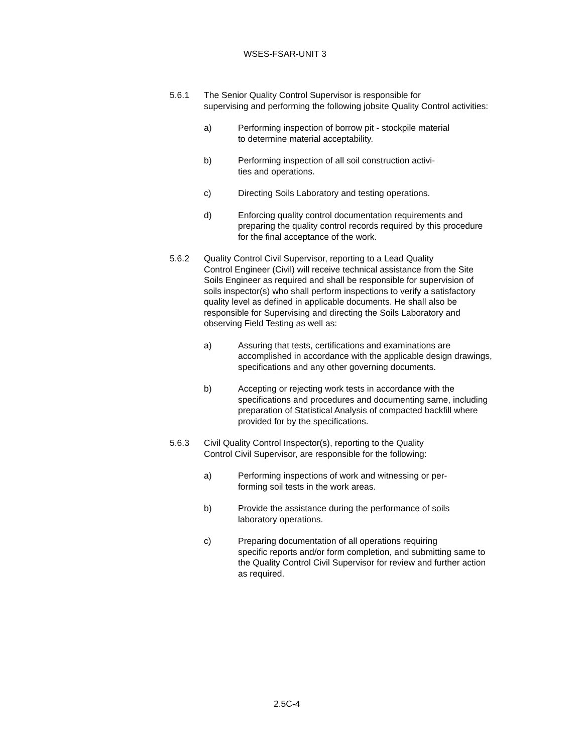WSES-FSAR-UNIT 3
5.6.1 The Senior Quality Control Supervisor is responsible for
supervising and performing the following jobsite Quality Control activities:
a) Performing inspection of borrow pit - stockpile material
to determine material acceptability.
b) Performing inspection of all soil construction activi-
ties and operations.
c) Directing Soils Laboratory and testing operations.
d) Enforcing quality control documentation requirements and
preparing the quality control records required by this procedure
for the final acceptance of the work.
5.6.2 Quality Control Civil Supervisor, reporting to a Lead Quality
Control Engineer (Civil) will receive technical assistance from the Site
Soils Engineer as required and shall be responsible for supervision of
soils inspector(s) who shall perform inspections to verify a satisfactory
quality level as defined in applicable documents. He shall also be
responsible for Supervising and directing the Soils Laboratory and
observing Field Testing as well as:
a) Assuring that tests, certifications and examinations are
accomplished in accordance with the applicable design drawings,
specifications and any other governing documents.
b) Accepting or rejecting work tests in accordance with the
specifications and procedures and documenting same, including
preparation of Statistical Analysis of compacted backfill where
provided for by the specifications.
5.6.3 Civil Quality Control Inspector(s), reporting to the Quality
Control Civil Supervisor, are responsible for the following:
a) Performing inspections of work and witnessing or per-
forming soil tests in the work areas.
b) Provide the assistance during the performance of soils
laboratory operations.
c) Preparing documentation of all operations requiring
specific reports and/or form completion, and submitting same to
the Quality Control Civil Supervisor for review and further action
as required.
2.5C-4